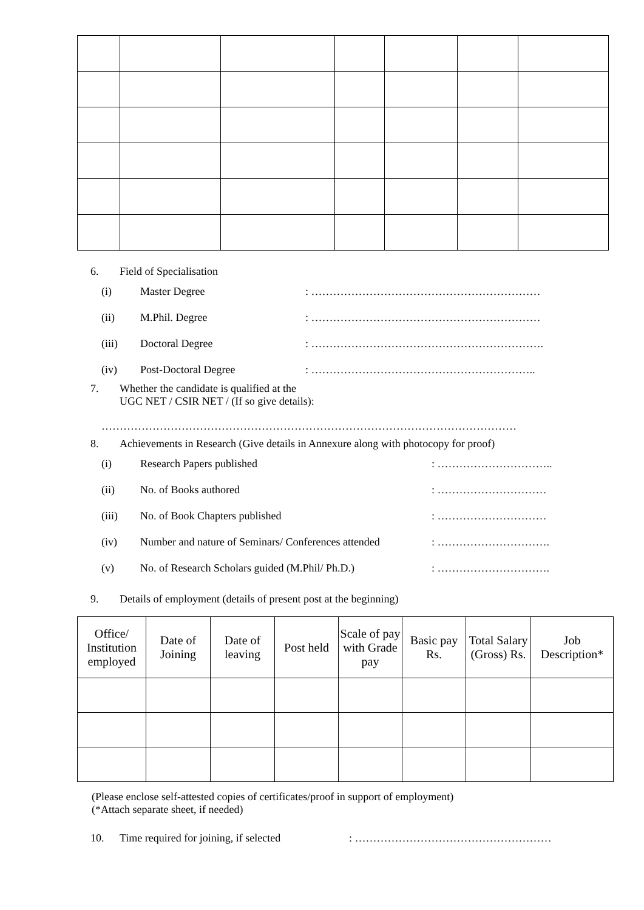6. Field of Specialisation
(i) Master Degree: ………………………………………………………
(ii) M.Phil. Degree: ………………………………………………………
(iii) Doctoral Degree: ……………………………………………………….
(iv) Post-Doctoral Degree: ……………………………………………………..
7. Whether the candidate is qualified at the
UGC NET / CSIR NET / (If so give details):
……………………………………………………………………………………………………
8. Achievements in Research (Give details in Annexure along with photocopy for proof)
(i) Research Papers published: …………………………..
(ii) No. of Books authored: …………………………
(iii) No. of Book Chapters published: …………………………
(iv) Number and nature of Seminars/ Conferences attended: ………………………….
(v) No. of Research Scholars guided (M.Phil/ Ph.D.): ………………………….
9. Details of employment (details of present post at the beginning)
| Office/ Institution employed | Date of Joining | Date of leaving | Post held | Scale of pay with Grade pay | Basic pay Rs. | Total Salary (Gross) Rs. | Job Description* |
| --- | --- | --- | --- | --- | --- | --- | --- |
(Please enclose self-attested copies of certificates/proof in support of employment)
(*Attach separate sheet, if needed)
10. Time required for joining, if selected: ………………………………………………